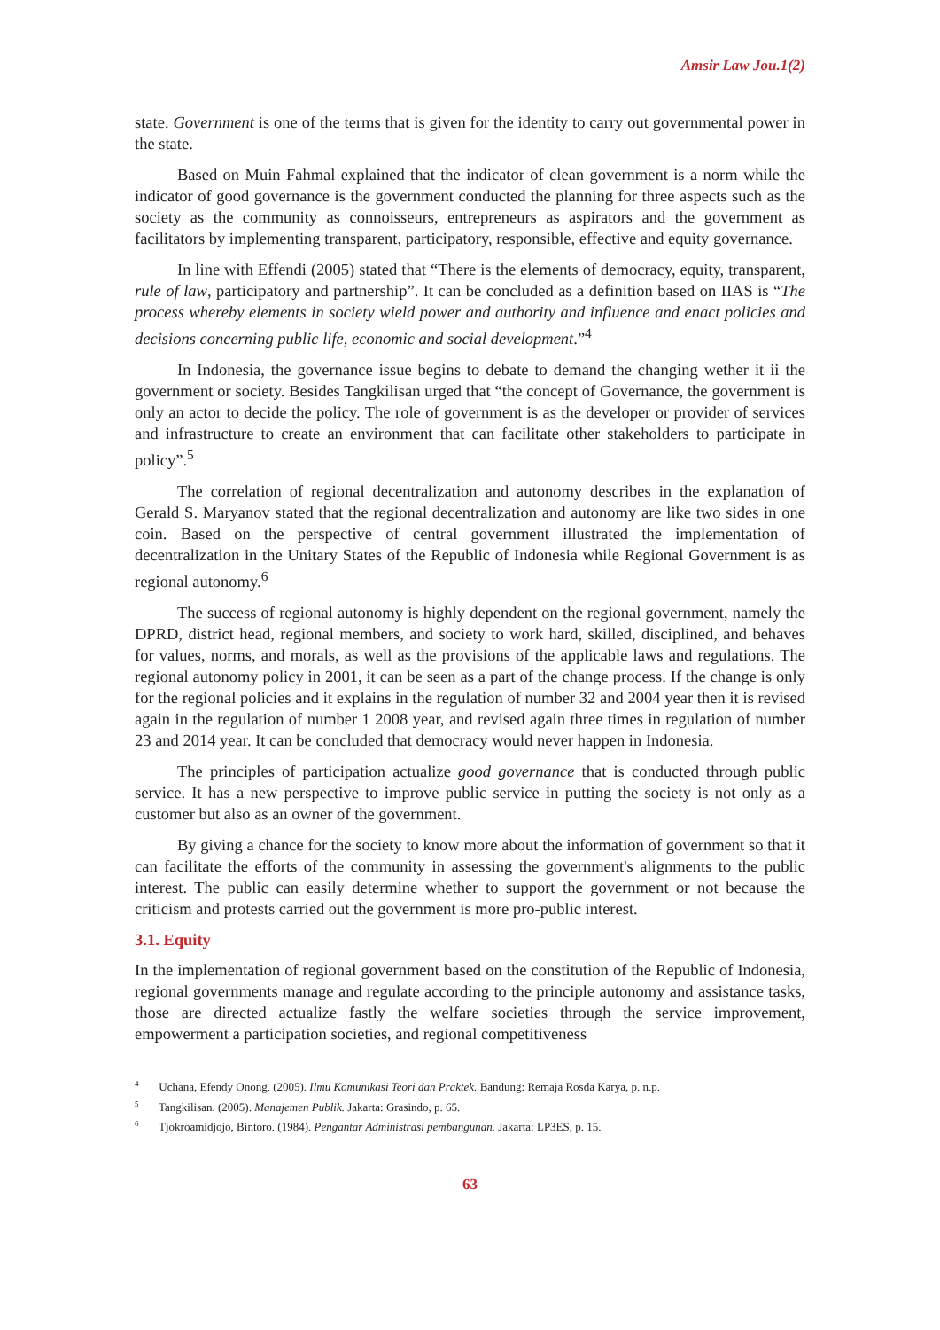Amsir Law Jou.1(2)
state. Government is one of the terms that is given for the identity to carry out governmental power in the state.
Based on Muin Fahmal explained that the indicator of clean government is a norm while the indicator of good governance is the government conducted the planning for three aspects such as the society as the community as connoisseurs, entrepreneurs as aspirators and the government as facilitators by implementing transparent, participatory, responsible, effective and equity governance.
In line with Effendi (2005) stated that “There is the elements of democracy, equity, transparent, rule of law, participatory and partnership”. It can be concluded as a definition based on IIAS is “The process whereby elements in society wield power and authority and influence and enact policies and decisions concerning public life, economic and social development.”<sup>4</sup>
In Indonesia, the governance issue begins to debate to demand the changing wether it ii the government or society. Besides Tangkilisan urged that “the concept of Governance, the government is only an actor to decide the policy. The role of government is as the developer or provider of services and infrastructure to create an environment that can facilitate other stakeholders to participate in policy”.<sup>5</sup>
The correlation of regional decentralization and autonomy describes in the explanation of Gerald S. Maryanov stated that the regional decentralization and autonomy are like two sides in one coin. Based on the perspective of central government illustrated the implementation of decentralization in the Unitary States of the Republic of Indonesia while Regional Government is as regional autonomy.<sup>6</sup>
The success of regional autonomy is highly dependent on the regional government, namely the DPRD, district head, regional members, and society to work hard, skilled, disciplined, and behaves for values, norms, and morals, as well as the provisions of the applicable laws and regulations. The regional autonomy policy in 2001, it can be seen as a part of the change process. If the change is only for the regional policies and it explains in the regulation of number 32 and 2004 year then it is revised again in the regulation of number 1 2008 year, and revised again three times in regulation of number 23 and 2014 year. It can be concluded that democracy would never happen in Indonesia.
The principles of participation actualize good governance that is conducted through public service. It has a new perspective to improve public service in putting the society is not only as a customer but also as an owner of the government.
By giving a chance for the society to know more about the information of government so that it can facilitate the efforts of the community in assessing the government's alignments to the public interest. The public can easily determine whether to support the government or not because the criticism and protests carried out the government is more pro-public interest.
3.1. Equity
In the implementation of regional government based on the constitution of the Republic of Indonesia, regional governments manage and regulate according to the principle autonomy and assistance tasks, those are directed actualize fastly the welfare societies through the service improvement, empowerment a participation societies, and regional competitiveness
<sup>4</sup> Uchana, Efendy Onong. (2005). Ilmu Komunikasi Teori dan Praktek. Bandung: Remaja Rosda Karya, p. n.p.
<sup>5</sup> Tangkilisan. (2005). Manajemen Publik. Jakarta: Grasindo, p. 65.
<sup>6</sup> Tjokroamidjojo, Bintoro. (1984). Pengantar Administrasi pembangunan. Jakarta: LP3ES, p. 15.
63